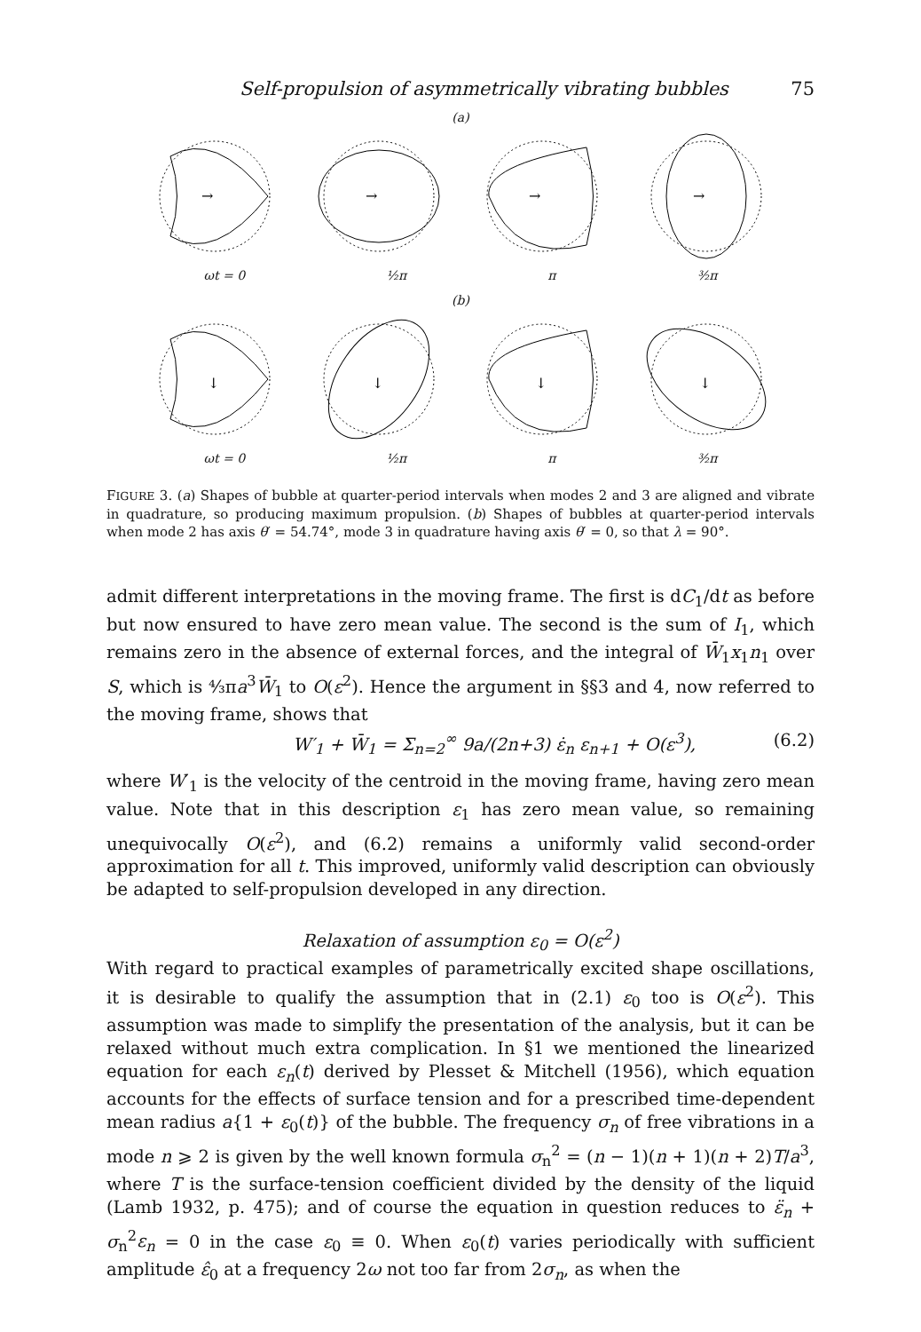Self-propulsion of asymmetrically vibrating bubbles 75
(a)
→
→
→
→
ωt = 0 ½π π ³⁄₂π
(b)
↓
↓
↓
↓
ωt = 0 ½π π ³⁄₂π
FIGURE 3. (a) Shapes of bubble at quarter-period intervals when modes 2 and 3 are aligned and vibrate in quadrature, so producing maximum propulsion. (b) Shapes of bubbles at quarter-period intervals when mode 2 has axis θ′ = 54.74°, mode 3 in quadrature having axis θ′ = 0, so that λ = 90°.
admit different interpretations in the moving frame. The first is dC<sub>1</sub>/dt as before but now ensured to have zero mean value. The second is the sum of I<sub>1</sub>, which remains zero in the absence of external forces, and the integral of W̄<sub>1</sub>x<sub>1</sub>n<sub>1</sub> over S, which is ⁴⁄₃πa<sup>3</sup>W̄<sub>1</sub> to O(ε<sup>2</sup>). Hence the argument in §§3 and 4, now referred to the moving frame, shows that
W′<sub>1</sub> + W̄<sub>1</sub> = Σ<sub>n=2</sub><sup>∞</sup> 9a/(2n+3) ε̇<sub>n</sub> ε<sub>n+1</sub> + O(ε<sup>3</sup>), (6.2)
where W′<sub>1</sub> is the velocity of the centroid in the moving frame, having zero mean value. Note that in this description ε<sub>1</sub> has zero mean value, so remaining unequivocally O(ε<sup>2</sup>), and (6.2) remains a uniformly valid second-order approximation for all t. This improved, uniformly valid description can obviously be adapted to self-propulsion developed in any direction.
Relaxation of assumption ε<sub>0</sub> = O(ε<sup>2</sup>)
With regard to practical examples of parametrically excited shape oscillations, it is desirable to qualify the assumption that in (2.1) ε<sub>0</sub> too is O(ε<sup>2</sup>). This assumption was made to simplify the presentation of the analysis, but it can be relaxed without much extra complication. In §1 we mentioned the linearized equation for each ε<sub>n</sub>(t) derived by Plesset & Mitchell (1956), which equation accounts for the effects of surface tension and for a prescribed time-dependent mean radius a{1 + ε<sub>0</sub>(t)} of the bubble. The frequency σ<sub>n</sub> of free vibrations in a mode n ⩾ 2 is given by the well known formula σ<sub>n</sub><sup>2</sup> = (n − 1)(n + 1)(n + 2)T/a<sup>3</sup>, where T is the surface-tension coefficient divided by the density of the liquid (Lamb 1932, p. 475); and of course the equation in question reduces to ε̈<sub>n</sub> + σ<sub>n</sub><sup>2</sup>ε<sub>n</sub> = 0 in the case ε<sub>0</sub> ≡ 0. When ε<sub>0</sub>(t) varies periodically with sufficient amplitude ε̂<sub>0</sub> at a frequency 2ω not too far from 2σ<sub>n</sub>, as when the